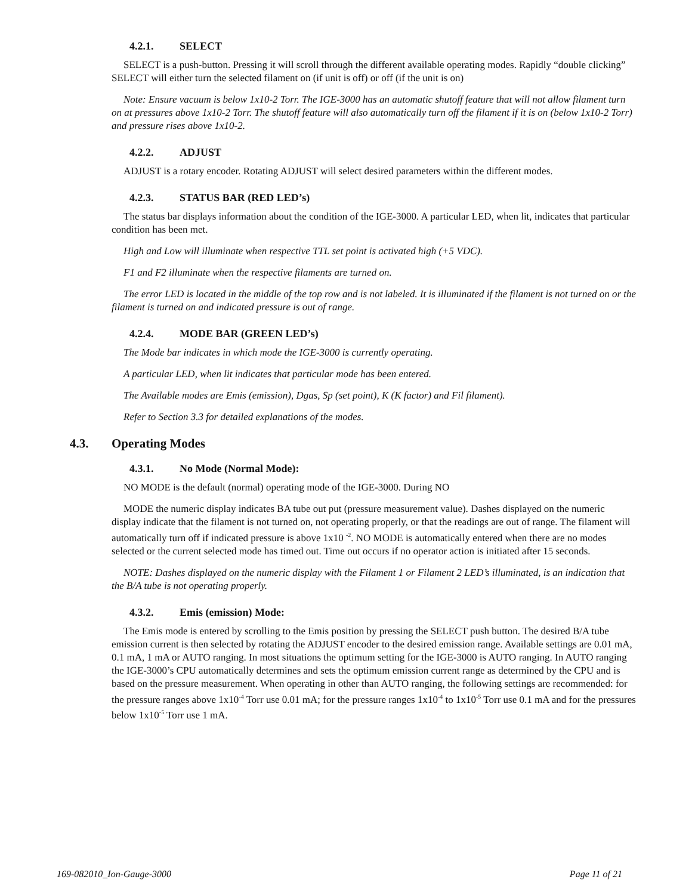4.2.1. SELECT
SELECT is a push-button. Pressing it will scroll through the different available operating modes. Rapidly “double clicking” SELECT will either turn the selected filament on (if unit is off) or off (if the unit is on)
Note: Ensure vacuum is below 1x10-2 Torr. The IGE-3000 has an automatic shutoff feature that will not allow filament turn on at pressures above 1x10-2 Torr. The shutoff feature will also automatically turn off the filament if it is on (below 1x10-2 Torr) and pressure rises above 1x10-2.
4.2.2. ADJUST
ADJUST is a rotary encoder. Rotating ADJUST will select desired parameters within the different modes.
4.2.3. STATUS BAR (RED LED’s)
The status bar displays information about the condition of the IGE-3000. A particular LED, when lit, indicates that particular condition has been met.
High and Low will illuminate when respective TTL set point is activated high (+5 VDC).
F1 and F2 illuminate when the respective filaments are turned on.
The error LED is located in the middle of the top row and is not labeled. It is illuminated if the filament is not turned on or the filament is turned on and indicated pressure is out of range.
4.2.4. MODE BAR (GREEN LED’s)
The Mode bar indicates in which mode the IGE-3000 is currently operating.
A particular LED, when lit indicates that particular mode has been entered.
The Available modes are Emis (emission), Dgas, Sp (set point), K (K factor) and Fil filament).
Refer to Section 3.3 for detailed explanations of the modes.
4.3. Operating Modes
4.3.1. No Mode (Normal Mode):
NO MODE is the default (normal) operating mode of the IGE-3000. During NO
MODE the numeric display indicates BA tube out put (pressure measurement value). Dashes displayed on the numeric display indicate that the filament is not turned on, not operating properly, or that the readings are out of range. The filament will automatically turn off if indicated pressure is above 1x10 <sup>-2</sup>. NO MODE is automatically entered when there are no modes selected or the current selected mode has timed out. Time out occurs if no operator action is initiated after 15 seconds.
NOTE: Dashes displayed on the numeric display with the Filament 1 or Filament 2 LED’s illuminated, is an indication that the B/A tube is not operating properly.
4.3.2. Emis (emission) Mode:
The Emis mode is entered by scrolling to the Emis position by pressing the SELECT push button. The desired B/A tube emission current is then selected by rotating the ADJUST encoder to the desired emission range. Available settings are 0.01 mA, 0.1 mA, 1 mA or AUTO ranging. In most situations the optimum setting for the IGE-3000 is AUTO ranging. In AUTO ranging the IGE-3000’s CPU automatically determines and sets the optimum emission current range as determined by the CPU and is based on the pressure measurement. When operating in other than AUTO ranging, the following settings are recommended: for the pressure ranges above 1x10<sup>-4</sup> Torr use 0.01 mA; for the pressure ranges 1x10<sup>-4</sup> to 1x10<sup>-5</sup> Torr use 0.1 mA and for the pressures below 1x10<sup>-5</sup> Torr use 1 mA.
169-082010_Ion-Gauge-3000 Page 11 of 21